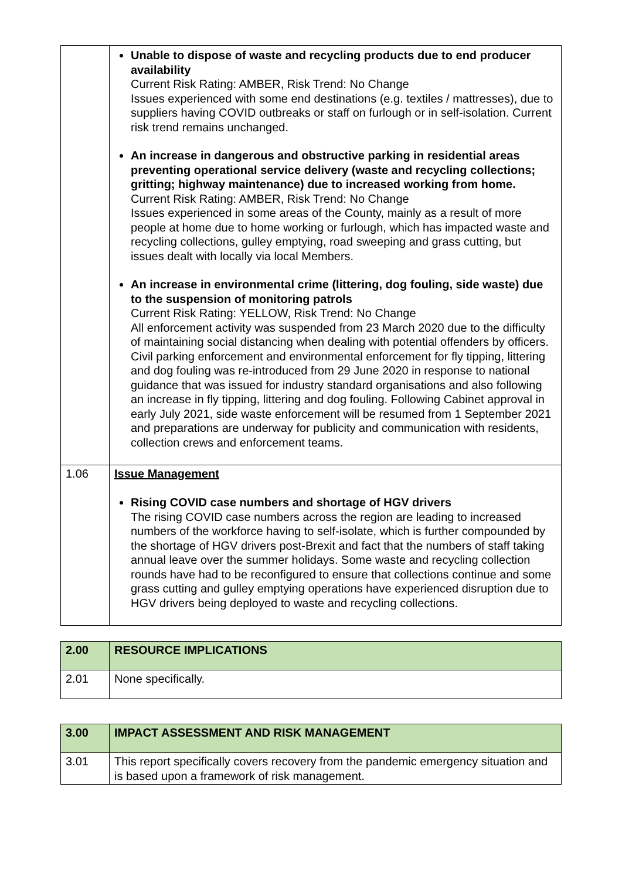| | Unable to dispose of waste and recycling products due to end producer availability Current Risk Rating: AMBER, Risk Trend: No Change Issues experienced with some end destinations (e.g. textiles / mattresses), due to suppliers having COVID outbreaks or staff on furlough or in self-isolation. Current risk trend remains unchanged. An increase in dangerous and obstructive parking in residential areas preventing operational service delivery (waste and recycling collections; gritting; highway maintenance) due to increased working from home. Current Risk Rating: AMBER, Risk Trend: No Change Issues experienced in some areas of the County, mainly as a result of more people at home due to home working or furlough, which has impacted waste and recycling collections, gulley emptying, road sweeping and grass cutting, but issues dealt with locally via local Members. An increase in environmental crime (littering, dog fouling, side waste) due to the suspension of monitoring patrols Current Risk Rating: YELLOW, Risk Trend: No Change All enforcement activity was suspended from 23 March 2020 due to the difficulty of maintaining social distancing when dealing with potential offenders by officers. Civil parking enforcement and environmental enforcement for fly tipping, littering and dog fouling was re-introduced from 29 June 2020 in response to national guidance that was issued for industry standard organisations and also following an increase in fly tipping, littering and dog fouling. Following Cabinet approval in early July 2021, side waste enforcement will be resumed from 1 September 2021 and preparations are underway for publicity and communication with residents, collection crews and enforcement teams. |
| 1.06 | Issue Management Rising COVID case numbers and shortage of HGV drivers The rising COVID case numbers across the region are leading to increased numbers of the workforce having to self-isolate, which is further compounded by the shortage of HGV drivers post-Brexit and fact that the numbers of staff taking annual leave over the summer holidays. Some waste and recycling collection rounds have had to be reconfigured to ensure that collections continue and some grass cutting and gulley emptying operations have experienced disruption due to HGV drivers being deployed to waste and recycling collections. |
| 2.00 | RESOURCE IMPLICATIONS |
| 2.01 | None specifically. |
| 3.00 | IMPACT ASSESSMENT AND RISK MANAGEMENT |
| 3.01 | This report specifically covers recovery from the pandemic emergency situation and is based upon a framework of risk management. |